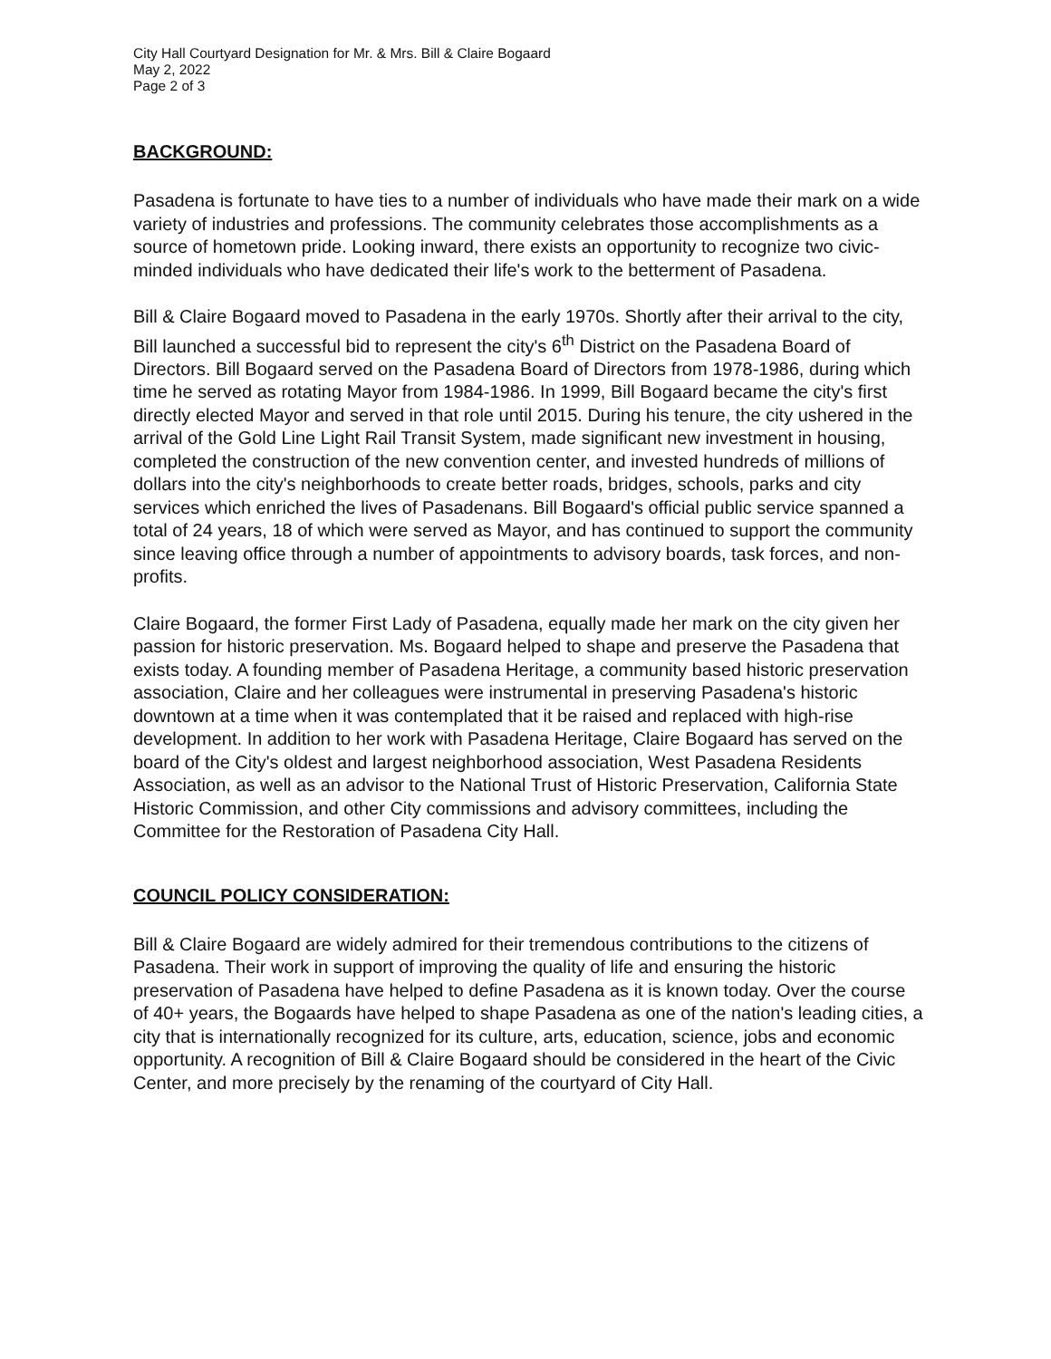City Hall Courtyard Designation for Mr. & Mrs. Bill & Claire Bogaard
May 2, 2022
Page 2 of 3
BACKGROUND:
Pasadena is fortunate to have ties to a number of individuals who have made their mark on a wide variety of industries and professions. The community celebrates those accomplishments as a source of hometown pride. Looking inward, there exists an opportunity to recognize two civic-minded individuals who have dedicated their life's work to the betterment of Pasadena.
Bill & Claire Bogaard moved to Pasadena in the early 1970s. Shortly after their arrival to the city, Bill launched a successful bid to represent the city's 6<sup>th</sup> District on the Pasadena Board of Directors. Bill Bogaard served on the Pasadena Board of Directors from 1978-1986, during which time he served as rotating Mayor from 1984-1986. In 1999, Bill Bogaard became the city's first directly elected Mayor and served in that role until 2015. During his tenure, the city ushered in the arrival of the Gold Line Light Rail Transit System, made significant new investment in housing, completed the construction of the new convention center, and invested hundreds of millions of dollars into the city's neighborhoods to create better roads, bridges, schools, parks and city services which enriched the lives of Pasadenans. Bill Bogaard's official public service spanned a total of 24 years, 18 of which were served as Mayor, and has continued to support the community since leaving office through a number of appointments to advisory boards, task forces, and non-profits.
Claire Bogaard, the former First Lady of Pasadena, equally made her mark on the city given her passion for historic preservation. Ms. Bogaard helped to shape and preserve the Pasadena that exists today. A founding member of Pasadena Heritage, a community based historic preservation association, Claire and her colleagues were instrumental in preserving Pasadena's historic downtown at a time when it was contemplated that it be raised and replaced with high-rise development. In addition to her work with Pasadena Heritage, Claire Bogaard has served on the board of the City's oldest and largest neighborhood association, West Pasadena Residents Association, as well as an advisor to the National Trust of Historic Preservation, California State Historic Commission, and other City commissions and advisory committees, including the Committee for the Restoration of Pasadena City Hall.
COUNCIL POLICY CONSIDERATION:
Bill & Claire Bogaard are widely admired for their tremendous contributions to the citizens of Pasadena. Their work in support of improving the quality of life and ensuring the historic preservation of Pasadena have helped to define Pasadena as it is known today. Over the course of 40+ years, the Bogaards have helped to shape Pasadena as one of the nation's leading cities, a city that is internationally recognized for its culture, arts, education, science, jobs and economic opportunity. A recognition of Bill & Claire Bogaard should be considered in the heart of the Civic Center, and more precisely by the renaming of the courtyard of City Hall.